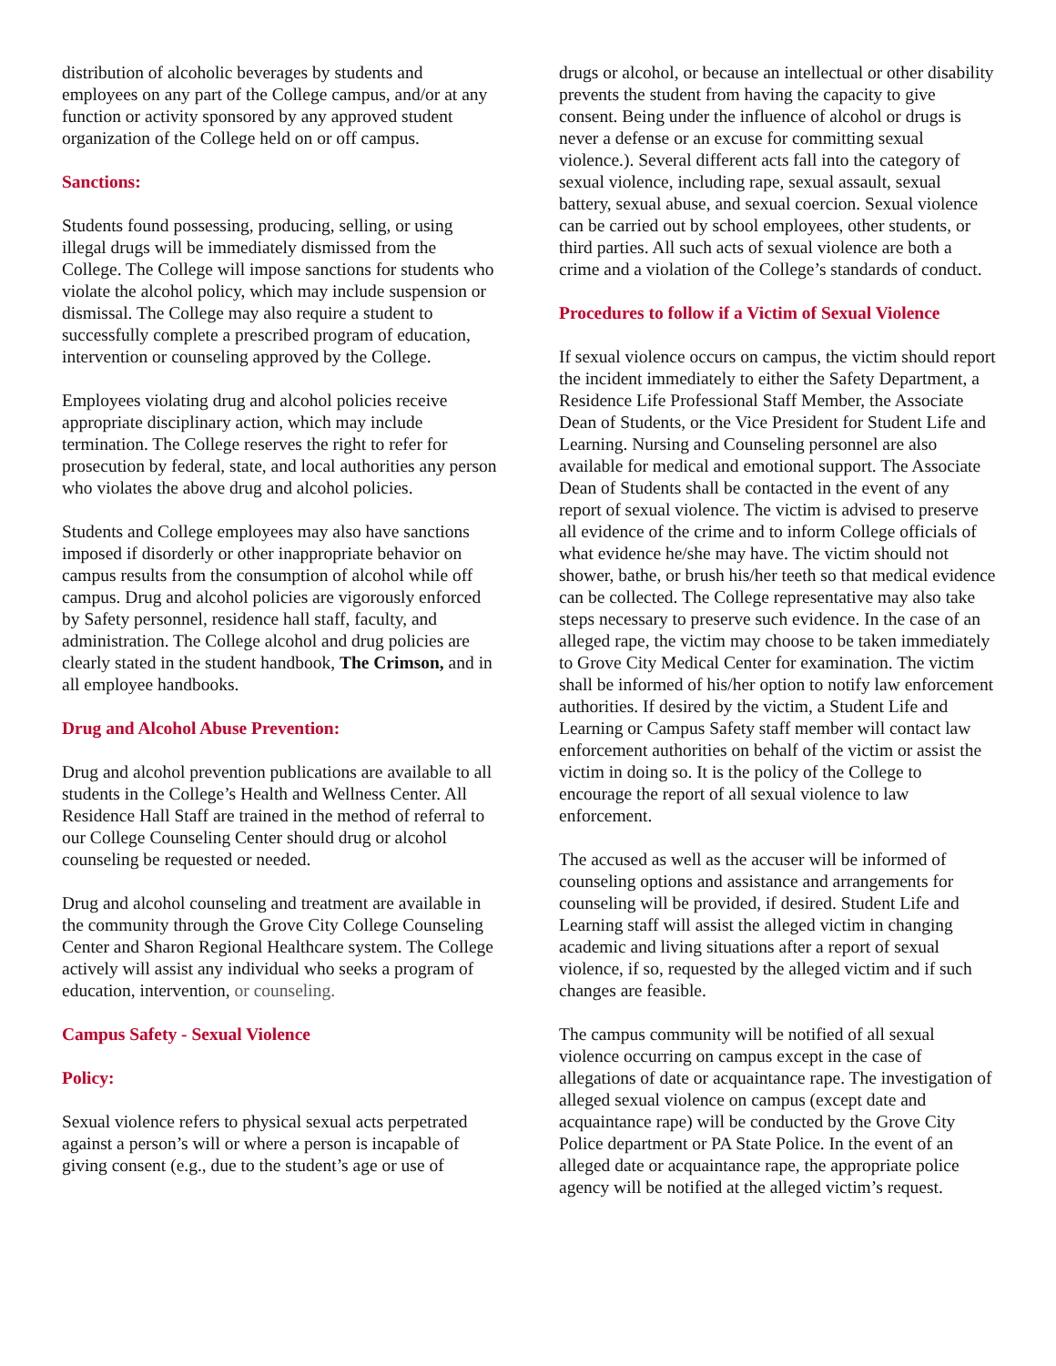distribution of alcoholic beverages by students and employees on any part of the College campus, and/or at any function or activity sponsored by any approved student organization of the College held on or off campus.
Sanctions:
Students found possessing, producing, selling, or using illegal drugs will be immediately dismissed from the College. The College will impose sanctions for students who violate the alcohol policy, which may include suspension or dismissal. The College may also require a student to successfully complete a prescribed program of education, intervention or counseling approved by the College.
Employees violating drug and alcohol policies receive appropriate disciplinary action, which may include termination. The College reserves the right to refer for prosecution by federal, state, and local authorities any person who violates the above drug and alcohol policies.
Students and College employees may also have sanctions imposed if disorderly or other inappropriate behavior on campus results from the consumption of alcohol while off campus. Drug and alcohol policies are vigorously enforced by Safety personnel, residence hall staff, faculty, and administration. The College alcohol and drug policies are clearly stated in the student handbook, The Crimson, and in all employee handbooks.
Drug and Alcohol Abuse Prevention:
Drug and alcohol prevention publications are available to all students in the College’s Health and Wellness Center. All Residence Hall Staff are trained in the method of referral to our College Counseling Center should drug or alcohol counseling be requested or needed.
Drug and alcohol counseling and treatment are available in the community through the Grove City College Counseling Center and Sharon Regional Healthcare system. The College actively will assist any individual who seeks a program of education, intervention, or counseling.
Campus Safety - Sexual Violence
Policy:
Sexual violence refers to physical sexual acts perpetrated against a person’s will or where a person is incapable of giving consent (e.g., due to the student’s age or use of
drugs or alcohol, or because an intellectual or other disability prevents the student from having the capacity to give consent. Being under the influence of alcohol or drugs is never a defense or an excuse for committing sexual violence.). Several different acts fall into the category of sexual violence, including rape, sexual assault, sexual battery, sexual abuse, and sexual coercion. Sexual violence can be carried out by school employees, other students, or third parties. All such acts of sexual violence are both a crime and a violation of the College’s standards of conduct.
Procedures to follow if a Victim of Sexual Violence
If sexual violence occurs on campus, the victim should report the incident immediately to either the Safety Department, a Residence Life Professional Staff Member, the Associate Dean of Students, or the Vice President for Student Life and Learning. Nursing and Counseling personnel are also available for medical and emotional support. The Associate Dean of Students shall be contacted in the event of any report of sexual violence. The victim is advised to preserve all evidence of the crime and to inform College officials of what evidence he/she may have. The victim should not shower, bathe, or brush his/her teeth so that medical evidence can be collected. The College representative may also take steps necessary to preserve such evidence. In the case of an alleged rape, the victim may choose to be taken immediately to Grove City Medical Center for examination. The victim shall be informed of his/her option to notify law enforcement authorities. If desired by the victim, a Student Life and Learning or Campus Safety staff member will contact law enforcement authorities on behalf of the victim or assist the victim in doing so. It is the policy of the College to encourage the report of all sexual violence to law enforcement.
The accused as well as the accuser will be informed of counseling options and assistance and arrangements for counseling will be provided, if desired. Student Life and Learning staff will assist the alleged victim in changing academic and living situations after a report of sexual violence, if so, requested by the alleged victim and if such changes are feasible.
The campus community will be notified of all sexual violence occurring on campus except in the case of allegations of date or acquaintance rape. The investigation of alleged sexual violence on campus (except date and acquaintance rape) will be conducted by the Grove City Police department or PA State Police. In the event of an alleged date or acquaintance rape, the appropriate police agency will be notified at the alleged victim’s request.